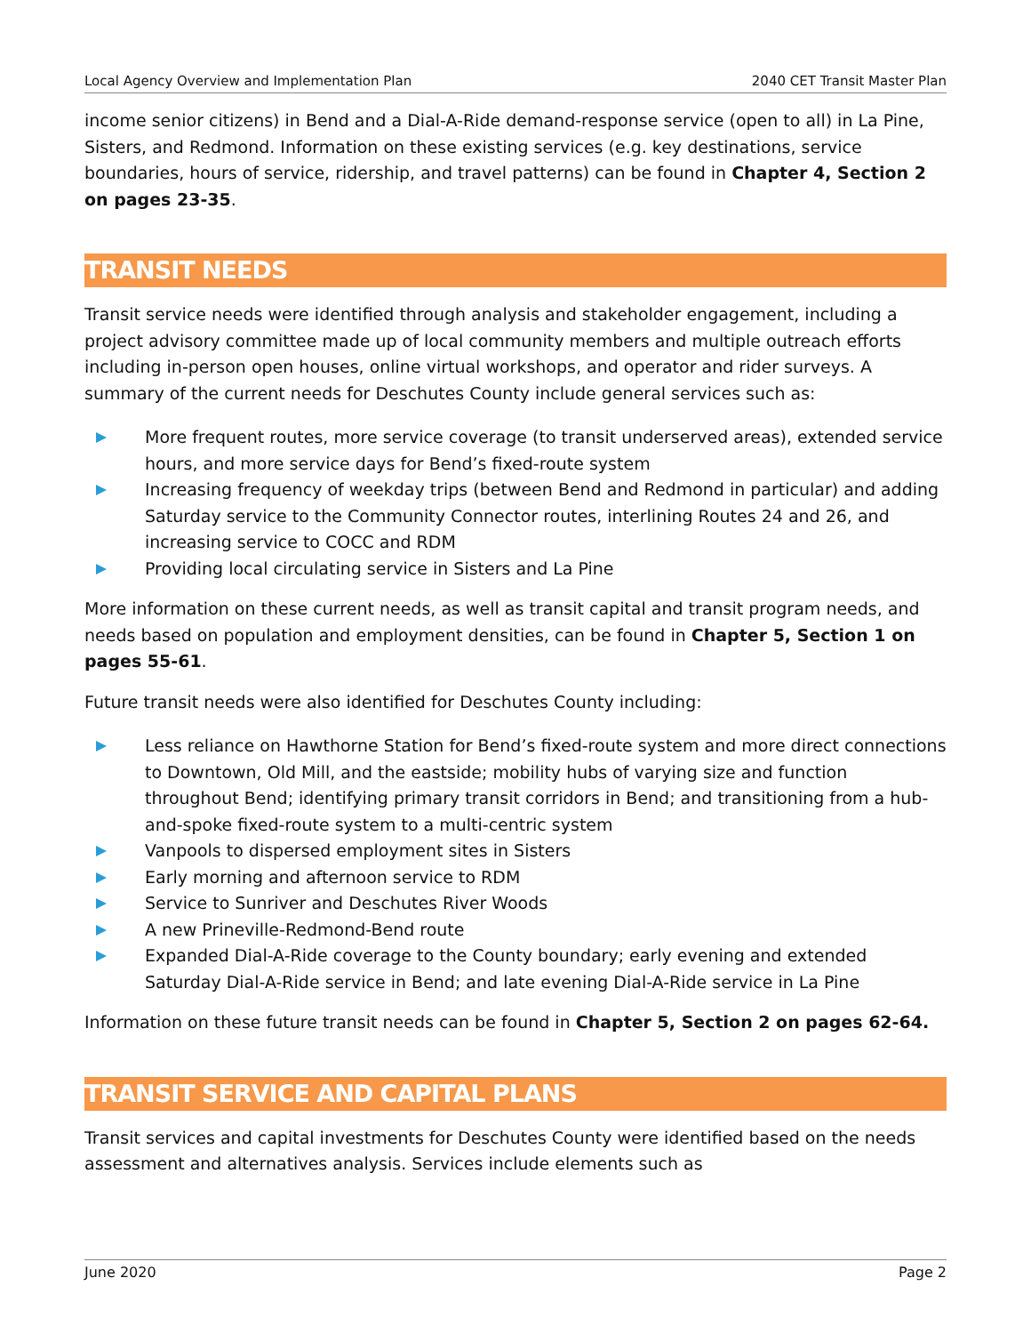Local Agency Overview and Implementation Plan 2040 CET Transit Master Plan
income senior citizens) in Bend and a Dial-A-Ride demand-response service (open to all) in La Pine, Sisters, and Redmond. Information on these existing services (e.g. key destinations, service boundaries, hours of service, ridership, and travel patterns) can be found in Chapter 4, Section 2 on pages 23-35.
TRANSIT NEEDS
Transit service needs were identified through analysis and stakeholder engagement, including a project advisory committee made up of local community members and multiple outreach efforts including in-person open houses, online virtual workshops, and operator and rider surveys. A summary of the current needs for Deschutes County include general services such as:
More frequent routes, more service coverage (to transit underserved areas), extended service hours, and more service days for Bend’s fixed-route system
Increasing frequency of weekday trips (between Bend and Redmond in particular) and adding Saturday service to the Community Connector routes, interlining Routes 24 and 26, and increasing service to COCC and RDM
Providing local circulating service in Sisters and La Pine
More information on these current needs, as well as transit capital and transit program needs, and needs based on population and employment densities, can be found in Chapter 5, Section 1 on pages 55-61.
Future transit needs were also identified for Deschutes County including:
Less reliance on Hawthorne Station for Bend’s fixed-route system and more direct connections to Downtown, Old Mill, and the eastside; mobility hubs of varying size and function throughout Bend; identifying primary transit corridors in Bend; and transitioning from a hub-and-spoke fixed-route system to a multi-centric system
Vanpools to dispersed employment sites in Sisters
Early morning and afternoon service to RDM
Service to Sunriver and Deschutes River Woods
A new Prineville-Redmond-Bend route
Expanded Dial-A-Ride coverage to the County boundary; early evening and extended Saturday Dial-A-Ride service in Bend; and late evening Dial-A-Ride service in La Pine
Information on these future transit needs can be found in Chapter 5, Section 2 on pages 62-64.
TRANSIT SERVICE AND CAPITAL PLANS
Transit services and capital investments for Deschutes County were identified based on the needs assessment and alternatives analysis. Services include elements such as
June 2020 Page 2